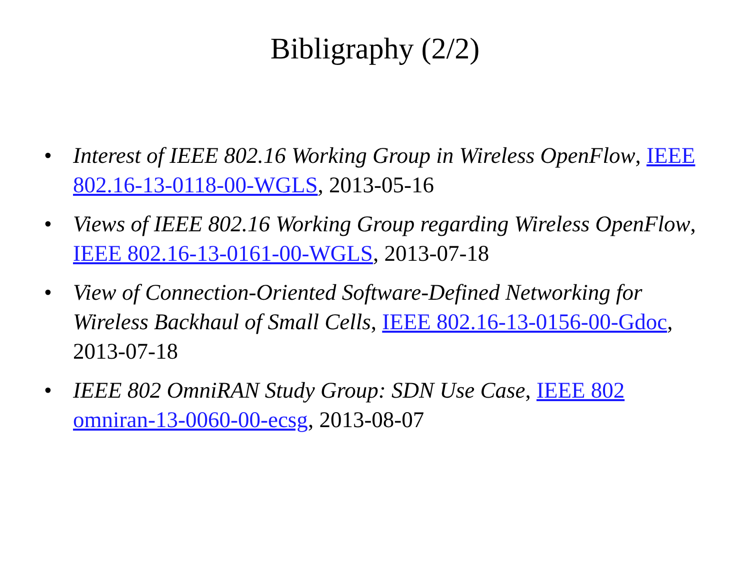Bibligraphy (2/2)
• Interest of IEEE 802.16 Working Group in Wireless OpenFlow, IEEE 802.16-13-0118-00-WGLS, 2013-05-16
• Views of IEEE 802.16 Working Group regarding Wireless OpenFlow, IEEE 802.16-13-0161-00-WGLS, 2013-07-18
• View of Connection-Oriented Software-Defined Networking for Wireless Backhaul of Small Cells, IEEE 802.16-13-0156-00-Gdoc, 2013-07-18
• IEEE 802 OmniRAN Study Group: SDN Use Case, IEEE 802 omniran-13-0060-00-ecsg, 2013-08-07